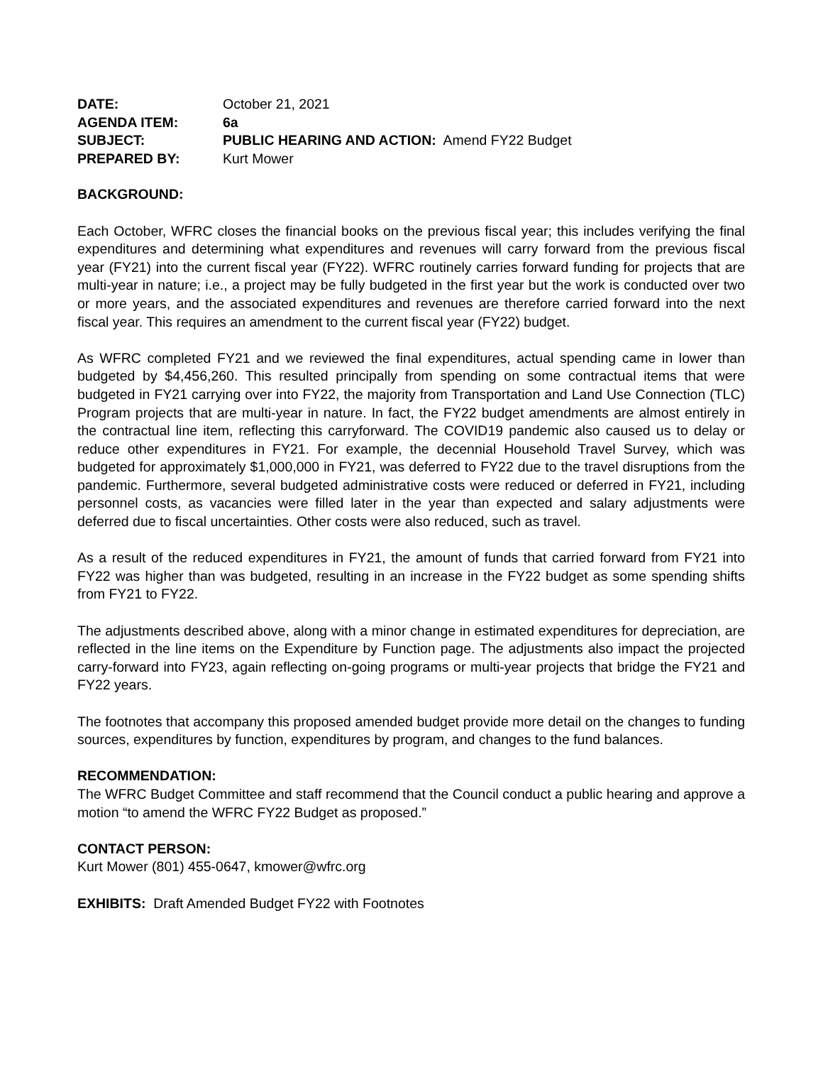DATE:
October 21, 2021
AGENDA ITEM:
6a
SUBJECT:
PUBLIC HEARING AND ACTION: Amend FY22 Budget
PREPARED BY:
Kurt Mower
BACKGROUND:
Each October, WFRC closes the financial books on the previous fiscal year; this includes verifying the final expenditures and determining what expenditures and revenues will carry forward from the previous fiscal year (FY21) into the current fiscal year (FY22). WFRC routinely carries forward funding for projects that are multi-year in nature; i.e., a project may be fully budgeted in the first year but the work is conducted over two or more years, and the associated expenditures and revenues are therefore carried forward into the next fiscal year. This requires an amendment to the current fiscal year (FY22) budget.
As WFRC completed FY21 and we reviewed the final expenditures, actual spending came in lower than budgeted by $4,456,260. This resulted principally from spending on some contractual items that were budgeted in FY21 carrying over into FY22, the majority from Transportation and Land Use Connection (TLC) Program projects that are multi-year in nature. In fact, the FY22 budget amendments are almost entirely in the contractual line item, reflecting this carryforward. The COVID19 pandemic also caused us to delay or reduce other expenditures in FY21. For example, the decennial Household Travel Survey, which was budgeted for approximately $1,000,000 in FY21, was deferred to FY22 due to the travel disruptions from the pandemic. Furthermore, several budgeted administrative costs were reduced or deferred in FY21, including personnel costs, as vacancies were filled later in the year than expected and salary adjustments were deferred due to fiscal uncertainties. Other costs were also reduced, such as travel.
As a result of the reduced expenditures in FY21, the amount of funds that carried forward from FY21 into FY22 was higher than was budgeted, resulting in an increase in the FY22 budget as some spending shifts from FY21 to FY22.
The adjustments described above, along with a minor change in estimated expenditures for depreciation, are reflected in the line items on the Expenditure by Function page. The adjustments also impact the projected carry-forward into FY23, again reflecting on-going programs or multi-year projects that bridge the FY21 and FY22 years.
The footnotes that accompany this proposed amended budget provide more detail on the changes to funding sources, expenditures by function, expenditures by program, and changes to the fund balances.
RECOMMENDATION:
The WFRC Budget Committee and staff recommend that the Council conduct a public hearing and approve a motion “to amend the WFRC FY22 Budget as proposed.”
CONTACT PERSON:
Kurt Mower (801) 455-0647, kmower@wfrc.org
EXHIBITS: Draft Amended Budget FY22 with Footnotes